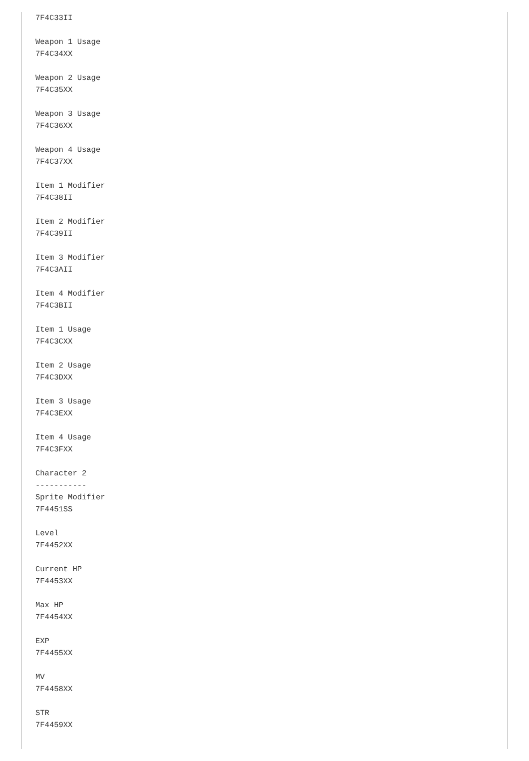7F4C33II

Weapon 1 Usage
7F4C34XX

Weapon 2 Usage
7F4C35XX

Weapon 3 Usage
7F4C36XX

Weapon 4 Usage
7F4C37XX

Item 1 Modifier
7F4C38II

Item 2 Modifier
7F4C39II

Item 3 Modifier
7F4C3AII

Item 4 Modifier
7F4C3BII

Item 1 Usage
7F4C3CXX

Item 2 Usage
7F4C3DXX

Item 3 Usage
7F4C3EXX

Item 4 Usage
7F4C3FXX

Character 2
-----------
Sprite Modifier
7F4451SS

Level
7F4452XX

Current HP
7F4453XX

Max HP
7F4454XX

EXP
7F4455XX

MV
7F4458XX

STR
7F4459XX